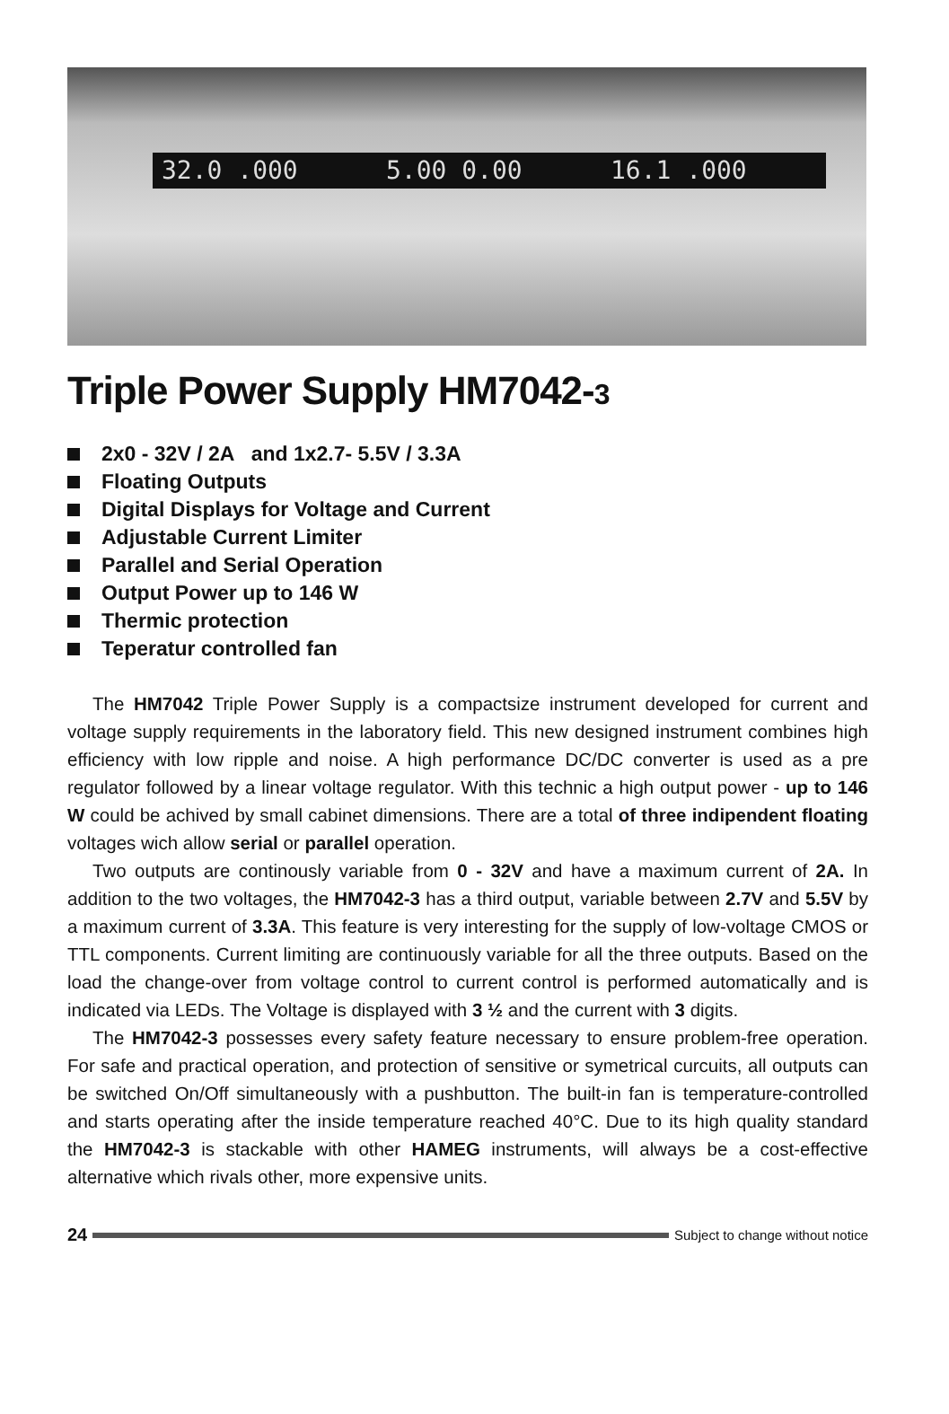32.0 .000 5.00 0.00 16.1 .000
Triple Power Supply HM7042-3
2x0 - 32V / 2A and 1x2.7- 5.5V / 3.3A
Floating Outputs
Digital Displays for Voltage and Current
Adjustable Current Limiter
Parallel and Serial Operation
Output Power up to 146 W
Thermic protection
Teperatur controlled fan
The HM7042 Triple Power Supply is a compactsize instrument developed for current and voltage supply requirements in the laboratory field. This new designed instrument combines high efficiency with low ripple and noise. A high performance DC/DC converter is used as a pre regulator followed by a linear voltage regulator. With this technic a high output power - up to 146 W could be achived by small cabinet dimensions. There are a total of three indipendent floating voltages wich allow serial or parallel operation.
Two outputs are continously variable from 0 - 32V and have a maximum current of 2A. In addition to the two voltages, the HM7042-3 has a third output, variable between 2.7V and 5.5V by a maximum current of 3.3A. This feature is very interesting for the supply of low-voltage CMOS or TTL components. Current limiting are continuously variable for all the three outputs. Based on the load the change-over from voltage control to current control is performed automatically and is indicated via LEDs. The Voltage is displayed with 3 ½ and the current with 3 digits.
The HM7042-3 possesses every safety feature necessary to ensure problem-free operation. For safe and practical operation, and protection of sensitive or symetrical curcuits, all outputs can be switched On/Off simultaneously with a pushbutton. The built-in fan is temperature-controlled and starts operating after the inside temperature reached 40°C. Due to its high quality standard the HM7042-3 is stackable with other HAMEG instruments, will always be a cost-effective alternative which rivals other, more expensive units.
24
Subject to change without notice